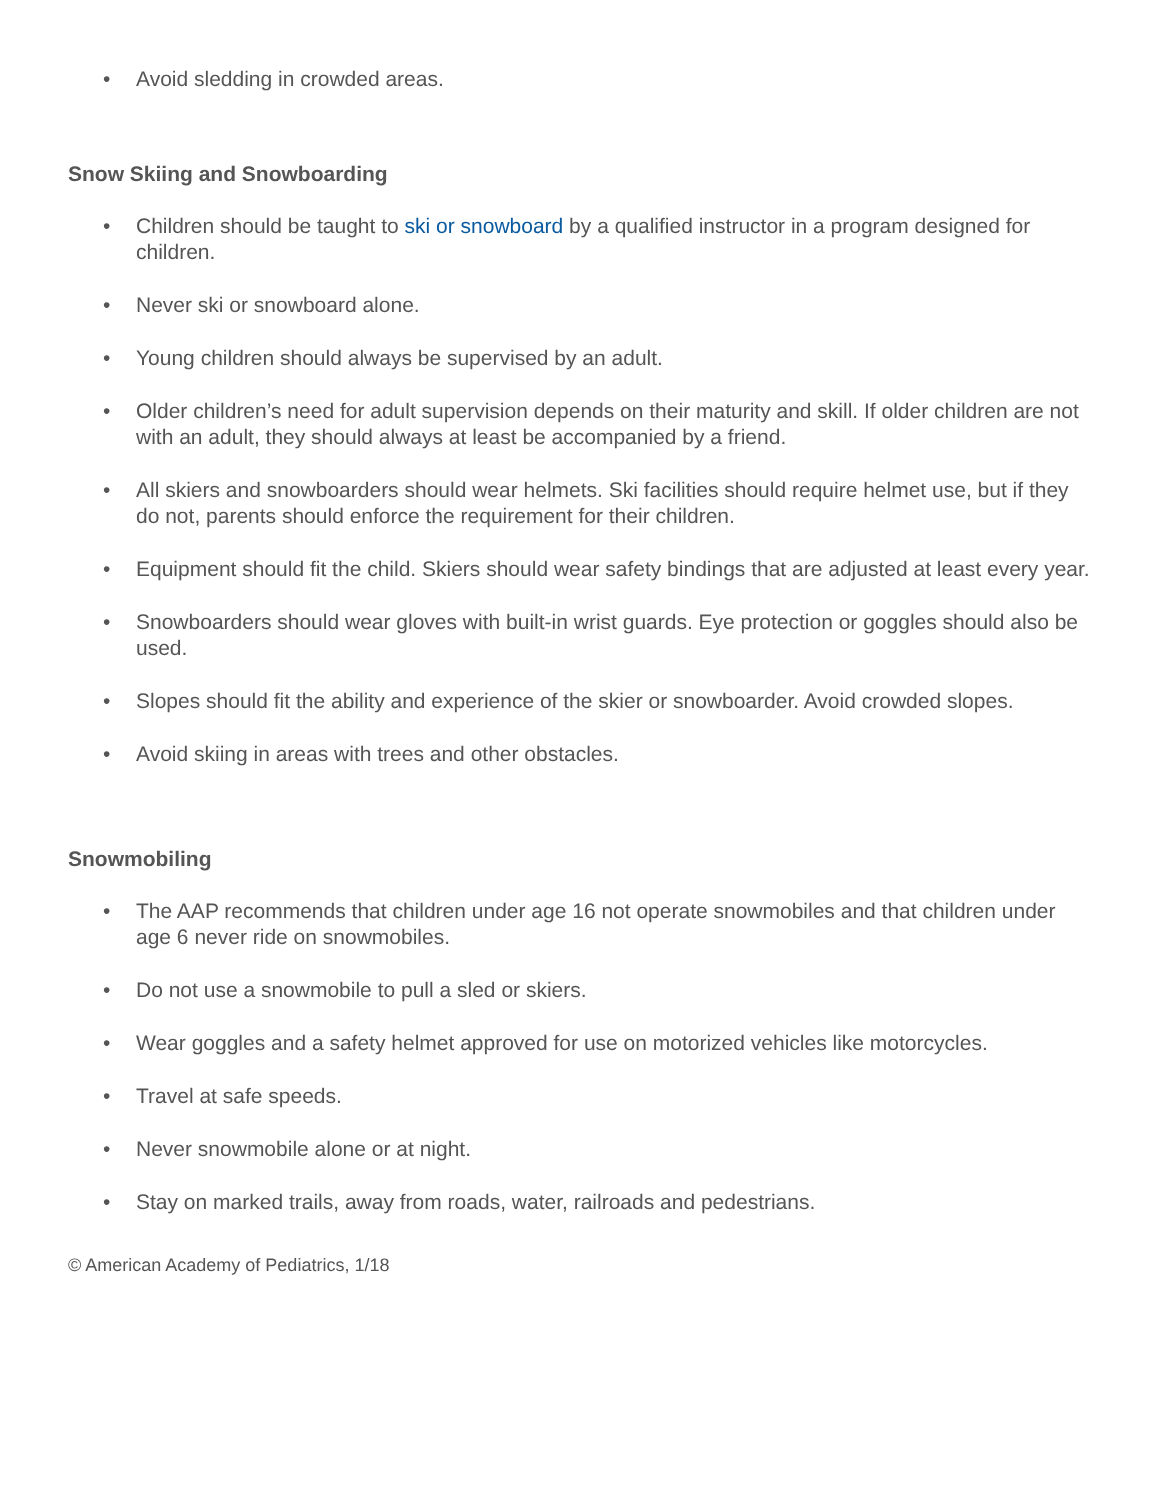• Avoid sledding in crowded areas.
Snow Skiing and Snowboarding
• Children should be taught to ski or snowboard by a qualified instructor in a program designed for children.
• Never ski or snowboard alone.
• Young children should always be supervised by an adult.
• Older children’s need for adult supervision depends on their maturity and skill. If older children are not with an adult, they should always at least be accompanied by a friend.
• All skiers and snowboarders should wear helmets. Ski facilities should require helmet use, but if they do not, parents should enforce the requirement for their children.
• Equipment should fit the child. Skiers should wear safety bindings that are adjusted at least every year.
• Snowboarders should wear gloves with built-in wrist guards. Eye protection or goggles should also be used.
• Slopes should fit the ability and experience of the skier or snowboarder. Avoid crowded slopes.
• Avoid skiing in areas with trees and other obstacles.
Snowmobiling
• The AAP recommends that children under age 16 not operate snowmobiles and that children under age 6 never ride on snowmobiles.
• Do not use a snowmobile to pull a sled or skiers.
• Wear goggles and a safety helmet approved for use on motorized vehicles like motorcycles.
• Travel at safe speeds.
• Never snowmobile alone or at night.
• Stay on marked trails, away from roads, water, railroads and pedestrians.
© American Academy of Pediatrics, 1/18